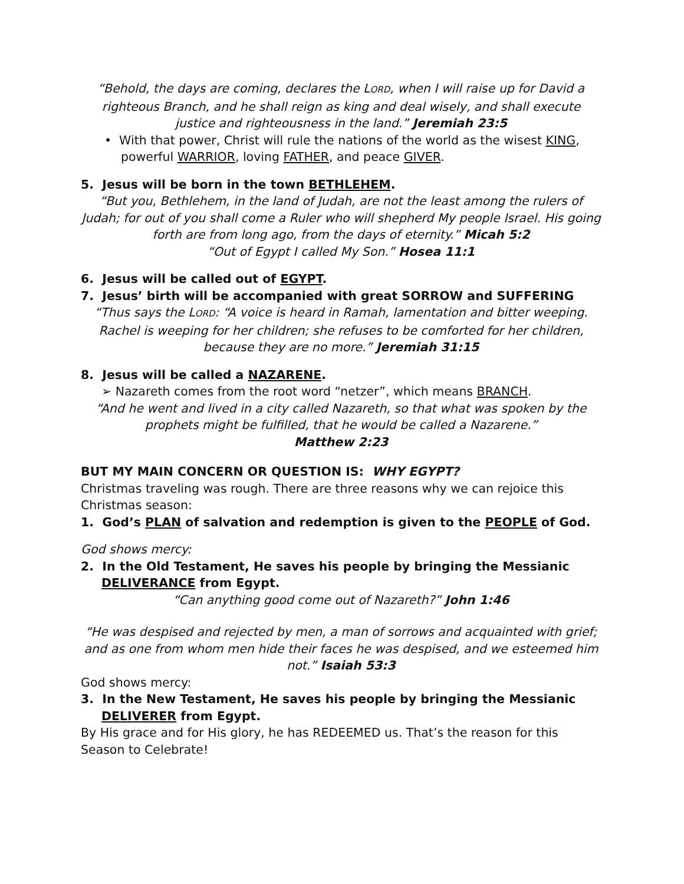“Behold, the days are coming, declares the LORD, when I will raise up for David a righteous Branch, and he shall reign as king and deal wisely, and shall execute justice and righteousness in the land.” Jeremiah 23:5
• With that power, Christ will rule the nations of the world as the wisest KING, powerful WARRIOR, loving FATHER, and peace GIVER.
5. Jesus will be born in the town BETHLEHEM.
“But you, Bethlehem, in the land of Judah, are not the least among the rulers of Judah; for out of you shall come a Ruler who will shepherd My people Israel. His going forth are from long ago, from the days of eternity.” Micah 5:2
“Out of Egypt I called My Son.” Hosea 11:1
6. Jesus will be called out of EGYPT.
7. Jesus’ birth will be accompanied with great SORROW and SUFFERING
“Thus says the LORD: “A voice is heard in Ramah, lamentation and bitter weeping. Rachel is weeping for her children; she refuses to be comforted for her children, because they are no more.” Jeremiah 31:15
8. Jesus will be called a NAZARENE.
➢ Nazareth comes from the root word “netzer”, which means BRANCH.
“And he went and lived in a city called Nazareth, so that what was spoken by the prophets might be fulfilled, that he would be called a Nazarene.”
Matthew 2:23
BUT MY MAIN CONCERN OR QUESTION IS: WHY EGYPT?
Christmas traveling was rough. There are three reasons why we can rejoice this Christmas season:
1. God’s PLAN of salvation and redemption is given to the PEOPLE of God.
God shows mercy:
2. In the Old Testament, He saves his people by bringing the Messianic DELIVERANCE from Egypt.
“Can anything good come out of Nazareth?” John 1:46
“He was despised and rejected by men, a man of sorrows and acquainted with grief; and as one from whom men hide their faces he was despised, and we esteemed him not.” Isaiah 53:3
God shows mercy:
3. In the New Testament, He saves his people by bringing the Messianic DELIVERER from Egypt.
By His grace and for His glory, he has REDEEMED us. That’s the reason for this Season to Celebrate!